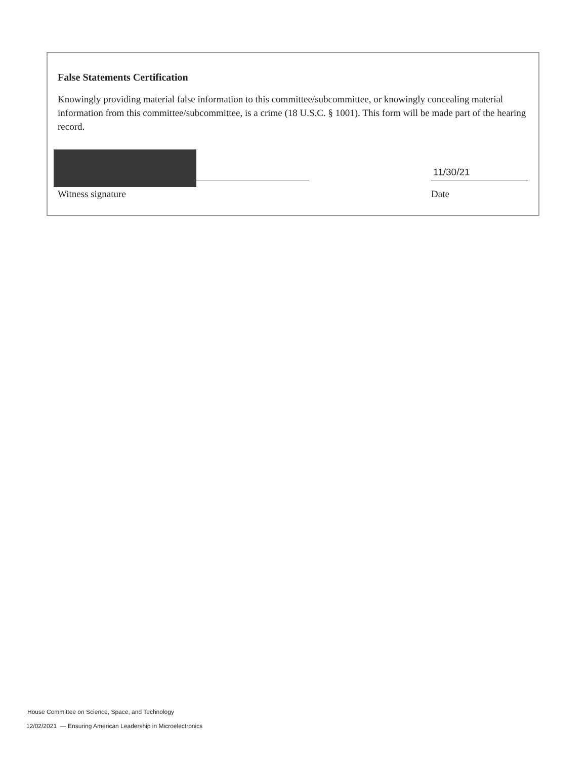False Statements Certification
Knowingly providing material false information to this committee/subcommittee, or knowingly concealing material information from this committee/subcommittee, is a crime (18 U.S.C. § 1001). This form will be made part of the hearing record.
Witness signature
11/30/21
Date
House Committee on Science, Space, and Technology
12/02/2021 — Ensuring American Leadership in Microelectronics